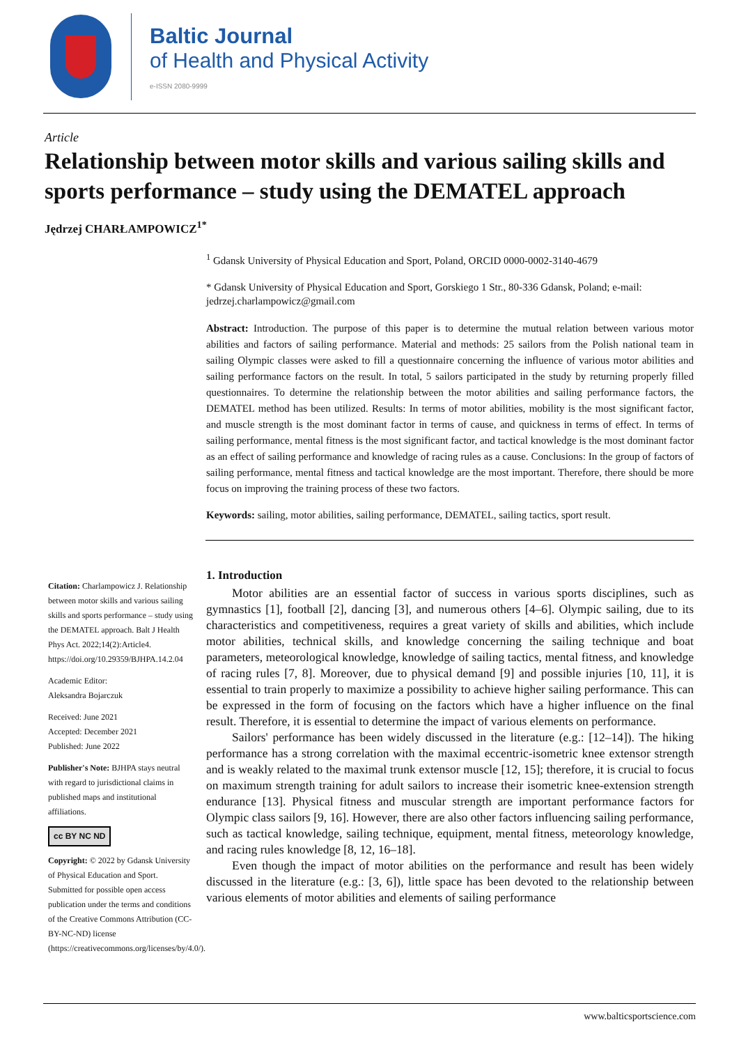Baltic Journal
of Health and Physical Activity
e-ISSN 2080-9999
Article
Relationship between motor skills and various sailing skills and sports performance – study using the DEMATEL approach
Jędrzej CHARŁAMPOWICZ<sup>1*</sup>
Citation: Charlampowicz J. Relationship between motor skills and various sailing skills and sports performance – study using the DEMATEL approach. Balt J Health Phys Act. 2022;14(2):Article4. https://doi.org/10.29359/BJHPA.14.2.04
Academic Editor:
Aleksandra Bojarczuk
Received: June 2021
Accepted: December 2021
Published: June 2022
Publisher's Note: BJHPA stays neutral with regard to jurisdictional claims in published maps and institutional affiliations.
cc BY NC ND
Copyright: © 2022 by Gdansk University of Physical Education and Sport.
Submitted for possible open access publication under the terms and conditions of the Creative Commons Attribution (CC-BY-NC-ND) license (https://creativecommons.org/licenses/by/4.0/).
<sup>1</sup> Gdansk University of Physical Education and Sport, Poland, ORCID 0000-0002-3140-4679
* Gdansk University of Physical Education and Sport, Gorskiego 1 Str., 80-336 Gdansk, Poland; e-mail: jedrzej.charlampowicz@gmail.com
Abstract: Introduction. The purpose of this paper is to determine the mutual relation between various motor abilities and factors of sailing performance. Material and methods: 25 sailors from the Polish national team in sailing Olympic classes were asked to fill a questionnaire concerning the influence of various motor abilities and sailing performance factors on the result. In total, 5 sailors participated in the study by returning properly filled questionnaires. To determine the relationship between the motor abilities and sailing performance factors, the DEMATEL method has been utilized. Results: In terms of motor abilities, mobility is the most significant factor, and muscle strength is the most dominant factor in terms of cause, and quickness in terms of effect. In terms of sailing performance, mental fitness is the most significant factor, and tactical knowledge is the most dominant factor as an effect of sailing performance and knowledge of racing rules as a cause. Conclusions: In the group of factors of sailing performance, mental fitness and tactical knowledge are the most important. Therefore, there should be more focus on improving the training process of these two factors.
Keywords: sailing, motor abilities, sailing performance, DEMATEL, sailing tactics, sport result.
1. Introduction
Motor abilities are an essential factor of success in various sports disciplines, such as gymnastics [1], football [2], dancing [3], and numerous others [4–6]. Olympic sailing, due to its characteristics and competitiveness, requires a great variety of skills and abilities, which include motor abilities, technical skills, and knowledge concerning the sailing technique and boat parameters, meteorological knowledge, knowledge of sailing tactics, mental fitness, and knowledge of racing rules [7, 8]. Moreover, due to physical demand [9] and possible injuries [10, 11], it is essential to train properly to maximize a possibility to achieve higher sailing performance. This can be expressed in the form of focusing on the factors which have a higher influence on the final result. Therefore, it is essential to determine the impact of various elements on performance.
Sailors' performance has been widely discussed in the literature (e.g.: [12–14]). The hiking performance has a strong correlation with the maximal eccentric-isometric knee extensor strength and is weakly related to the maximal trunk extensor muscle [12, 15]; therefore, it is crucial to focus on maximum strength training for adult sailors to increase their isometric knee-extension strength endurance [13]. Physical fitness and muscular strength are important performance factors for Olympic class sailors [9, 16]. However, there are also other factors influencing sailing performance, such as tactical knowledge, sailing technique, equipment, mental fitness, meteorology knowledge, and racing rules knowledge [8, 12, 16–18].
Even though the impact of motor abilities on the performance and result has been widely discussed in the literature (e.g.: [3, 6]), little space has been devoted to the relationship between various elements of motor abilities and elements of sailing performance
www.balticsportscience.com